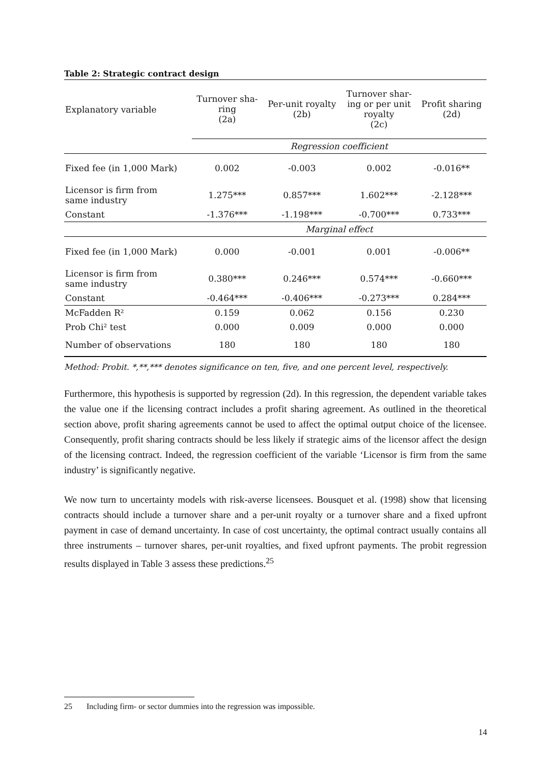Table 2: Strategic contract design
| Explanatory variable | Turnover sha- ring (2a) | Per-unit royalty (2b) | Turnover shar- ing or per unit royalty (2c) | Profit sharing (2d) |
| --- | --- | --- | --- | --- |
| | Regression coefficient | | | |
| Fixed fee (in 1,000 Mark) | 0.002 | -0.003 | 0.002 | -0.016** |
| Licensor is firm from same industry | 1.275*** | 0.857*** | 1.602*** | -2.128*** |
| Constant | -1.376*** | -1.198*** | -0.700*** | 0.733*** |
| | Marginal effect | | | |
| Fixed fee (in 1,000 Mark) | 0.000 | -0.001 | 0.001 | -0.006** |
| Licensor is firm from same industry | 0.380*** | 0.246*** | 0.574*** | -0.660*** |
| Constant | -0.464*** | -0.406*** | -0.273*** | 0.284*** |
| McFadden R² | 0.159 | 0.062 | 0.156 | 0.230 |
| Prob Chi² test | 0.000 | 0.009 | 0.000 | 0.000 |
| Number of observations | 180 | 180 | 180 | 180 |
Method: Probit. *,**,*** denotes significance on ten, five, and one percent level, respectively.
Furthermore, this hypothesis is supported by regression (2d). In this regression, the dependent variable takes the value one if the licensing contract includes a profit sharing agreement. As outlined in the theoretical section above, profit sharing agreements cannot be used to affect the optimal output choice of the licensee. Consequently, profit sharing contracts should be less likely if strategic aims of the licensor affect the design of the licensing contract. Indeed, the regression coefficient of the variable ‘Licensor is firm from the same industry’ is significantly negative.
We now turn to uncertainty models with risk-averse licensees. Bousquet et al. (1998) show that licensing contracts should include a turnover share and a per-unit royalty or a turnover share and a fixed upfront payment in case of demand uncertainty. In case of cost uncertainty, the optimal contract usually contains all three instruments – turnover shares, per-unit royalties, and fixed upfront payments. The probit regression results displayed in Table 3 assess these predictions.<sup>25</sup>
25 Including firm- or sector dummies into the regression was impossible.
14